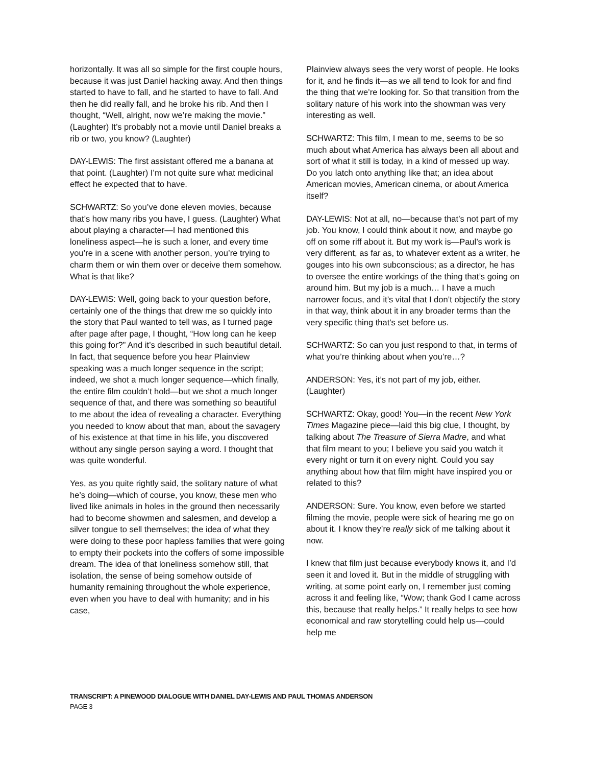horizontally. It was all so simple for the first couple hours, because it was just Daniel hacking away. And then things started to have to fall, and he started to have to fall. And then he did really fall, and he broke his rib. And then I thought, “Well, alright, now we’re making the movie.” (Laughter) It’s probably not a movie until Daniel breaks a rib or two, you know? (Laughter)
DAY-LEWIS: The first assistant offered me a banana at that point. (Laughter) I’m not quite sure what medicinal effect he expected that to have.
SCHWARTZ: So you’ve done eleven movies, because that’s how many ribs you have, I guess. (Laughter) What about playing a character—I had mentioned this loneliness aspect—he is such a loner, and every time you’re in a scene with another person, you’re trying to charm them or win them over or deceive them somehow. What is that like?
DAY-LEWIS: Well, going back to your question before, certainly one of the things that drew me so quickly into the story that Paul wanted to tell was, as I turned page after page after page, I thought, “How long can he keep this going for?” And it’s described in such beautiful detail. In fact, that sequence before you hear Plainview speaking was a much longer sequence in the script; indeed, we shot a much longer sequence—which finally, the entire film couldn’t hold—but we shot a much longer sequence of that, and there was something so beautiful to me about the idea of revealing a character. Everything you needed to know about that man, about the savagery of his existence at that time in his life, you discovered without any single person saying a word. I thought that was quite wonderful.
Yes, as you quite rightly said, the solitary nature of what he’s doing—which of course, you know, these men who lived like animals in holes in the ground then necessarily had to become showmen and salesmen, and develop a silver tongue to sell themselves; the idea of what they were doing to these poor hapless families that were going to empty their pockets into the coffers of some impossible dream. The idea of that loneliness somehow still, that isolation, the sense of being somehow outside of humanity remaining throughout the whole experience, even when you have to deal with humanity; and in his case,
Plainview always sees the very worst of people. He looks for it, and he finds it—as we all tend to look for and find the thing that we’re looking for. So that transition from the solitary nature of his work into the showman was very interesting as well.
SCHWARTZ: This film, I mean to me, seems to be so much about what America has always been all about and sort of what it still is today, in a kind of messed up way. Do you latch onto anything like that; an idea about American movies, American cinema, or about America itself?
DAY-LEWIS: Not at all, no—because that’s not part of my job. You know, I could think about it now, and maybe go off on some riff about it. But my work is—Paul’s work is very different, as far as, to whatever extent as a writer, he gouges into his own subconscious; as a director, he has to oversee the entire workings of the thing that’s going on around him. But my job is a much… I have a much narrower focus, and it’s vital that I don’t objectify the story in that way, think about it in any broader terms than the very specific thing that’s set before us.
SCHWARTZ: So can you just respond to that, in terms of what you’re thinking about when you’re…?
ANDERSON: Yes, it’s not part of my job, either. (Laughter)
SCHWARTZ: Okay, good! You—in the recent New York Times Magazine piece—laid this big clue, I thought, by talking about The Treasure of Sierra Madre, and what that film meant to you; I believe you said you watch it every night or turn it on every night. Could you say anything about how that film might have inspired you or related to this?
ANDERSON: Sure. You know, even before we started filming the movie, people were sick of hearing me go on about it. I know they’re really sick of me talking about it now.
I knew that film just because everybody knows it, and I’d seen it and loved it. But in the middle of struggling with writing, at some point early on, I remember just coming across it and feeling like, “Wow; thank God I came across this, because that really helps.” It really helps to see how economical and raw storytelling could help us—could help me
TRANSCRIPT: A PINEWOOD DIALOGUE WITH DANIEL DAY-LEWIS AND PAUL THOMAS ANDERSON
PAGE 3